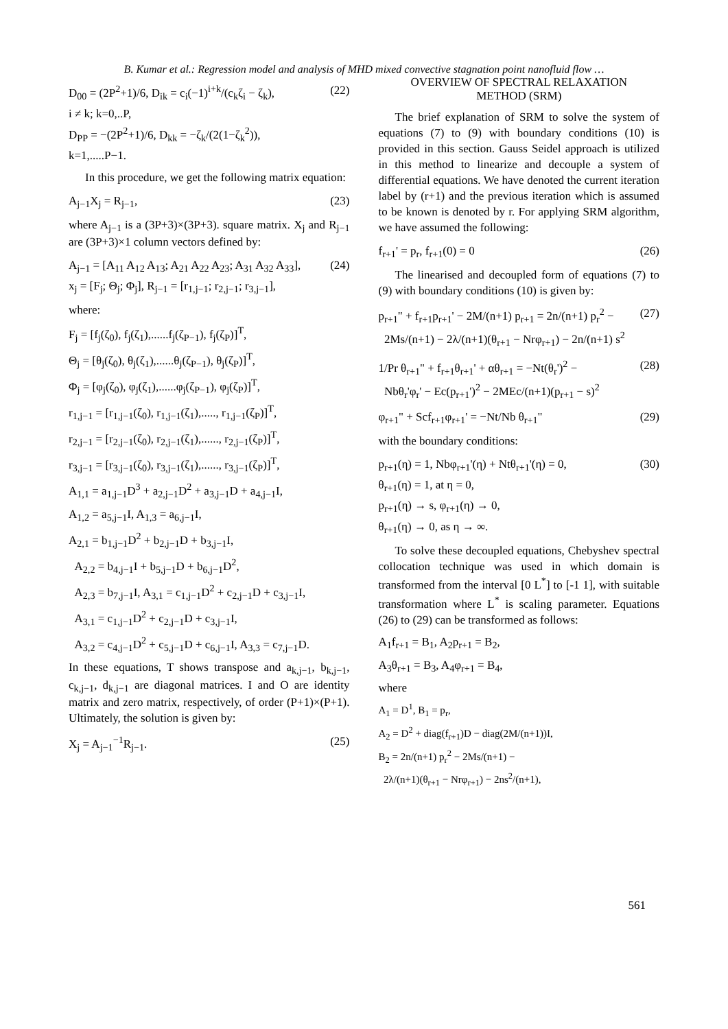B. Kumar et al.: Regression model and analysis of MHD mixed convective stagnation point nanofluid flow …
D<sub>00</sub> = (2P<sup>2</sup>+1)/6, D<sub>ik</sub> = c<sub>i</sub>(−1)<sup>i+k</sup>/(c<sub>k</sub>ζ<sub>i</sub> − ζ<sub>k</sub>),
i ≠ k; k=0,..P,
D<sub>PP</sub> = −(2P<sup>2</sup>+1)/6, D<sub>kk</sub> = −ζ<sub>k</sub>/(2(1−ζ<sub>k</sub><sup>2</sup>)),
k=1,.....P−1.
(22)
In this procedure, we get the following matrix equation:
A<sub>j−1</sub>X<sub>j</sub> = R<sub>j−1</sub>, (23)
where A<sub>j−1</sub> is a (3P+3)×(3P+3). square matrix. X<sub>j</sub> and R<sub>j−1</sub> are (3P+3)×1 column vectors defined by:
A<sub>j−1</sub> = [A<sub>11</sub> A<sub>12</sub> A<sub>13</sub>; A<sub>21</sub> A<sub>22</sub> A<sub>23</sub>; A<sub>31</sub> A<sub>32</sub> A<sub>33</sub>],
x<sub>j</sub> = [F<sub>j</sub>; Θ<sub>j</sub>; Φ<sub>j</sub>], R<sub>j−1</sub> = [r<sub>1,j−1</sub>; r<sub>2,j−1</sub>; r<sub>3,j−1</sub>],
(24)
where:
F<sub>j</sub> = [f<sub>j</sub>(ζ<sub>0</sub>), f<sub>j</sub>(ζ<sub>1</sub>),......f<sub>j</sub>(ζ<sub>P−1</sub>), f<sub>j</sub>(ζ<sub>P</sub>)]<sup>T</sup>,
Θ<sub>j</sub> = [θ<sub>j</sub>(ζ<sub>0</sub>), θ<sub>j</sub>(ζ<sub>1</sub>),......θ<sub>j</sub>(ζ<sub>P−1</sub>), θ<sub>j</sub>(ζ<sub>P</sub>)]<sup>T</sup>,
Φ<sub>j</sub> = [φ<sub>j</sub>(ζ<sub>0</sub>), φ<sub>j</sub>(ζ<sub>1</sub>),......φ<sub>j</sub>(ζ<sub>P−1</sub>), φ<sub>j</sub>(ζ<sub>P</sub>)]<sup>T</sup>,
r<sub>1,j−1</sub> = [r<sub>1,j−1</sub>(ζ<sub>0</sub>), r<sub>1,j−1</sub>(ζ<sub>1</sub>),....., r<sub>1,j−1</sub>(ζ<sub>P</sub>)]<sup>T</sup>,
r<sub>2,j−1</sub> = [r<sub>2,j−1</sub>(ζ<sub>0</sub>), r<sub>2,j−1</sub>(ζ<sub>1</sub>),......, r<sub>2,j−1</sub>(ζ<sub>P</sub>)]<sup>T</sup>,
r<sub>3,j−1</sub> = [r<sub>3,j−1</sub>(ζ<sub>0</sub>), r<sub>3,j−1</sub>(ζ<sub>1</sub>),......, r<sub>3,j−1</sub>(ζ<sub>P</sub>)]<sup>T</sup>,
A<sub>1,1</sub> = a<sub>1,j−1</sub>D<sup>3</sup> + a<sub>2,j−1</sub>D<sup>2</sup> + a<sub>3,j−1</sub>D + a<sub>4,j−1</sub>I,
A<sub>1,2</sub> = a<sub>5,j−1</sub>I, A<sub>1,3</sub> = a<sub>6,j−1</sub>I,
A<sub>2,1</sub> = b<sub>1,j−1</sub>D<sup>2</sup> + b<sub>2,j−1</sub>D + b<sub>3,j−1</sub>I,
A<sub>2,2</sub> = b<sub>4,j−1</sub>I + b<sub>5,j−1</sub>D + b<sub>6,j−1</sub>D<sup>2</sup>,
A<sub>2,3</sub> = b<sub>7,j−1</sub>I, A<sub>3,1</sub> = c<sub>1,j−1</sub>D<sup>2</sup> + c<sub>2,j−1</sub>D + c<sub>3,j−1</sub>I,
A<sub>3,1</sub> = c<sub>1,j−1</sub>D<sup>2</sup> + c<sub>2,j−1</sub>D + c<sub>3,j−1</sub>I,
A<sub>3,2</sub> = c<sub>4,j−1</sub>D<sup>2</sup> + c<sub>5,j−1</sub>D + c<sub>6,j−1</sub>I, A<sub>3,3</sub> = c<sub>7,j−1</sub>D.
In these equations, T shows transpose and a<sub>k,j−1</sub>, b<sub>k,j−1</sub>, c<sub>k,j−1</sub>, d<sub>k,j−1</sub> are diagonal matrices. I and O are identity matrix and zero matrix, respectively, of order (P+1)×(P+1). Ultimately, the solution is given by:
X<sub>j</sub> = A<sub>j−1</sub><sup>−1</sup>R<sub>j−1</sub>. (25)
OVERVIEW OF SPECTRAL RELAXATION
METHOD (SRM)
The brief explanation of SRM to solve the system of equations (7) to (9) with boundary conditions (10) is provided in this section. Gauss Seidel approach is utilized in this method to linearize and decouple a system of differential equations. We have denoted the current iteration label by (r+1) and the previous iteration which is assumed to be known is denoted by r. For applying SRM algorithm, we have assumed the following:
f<sub>r+1</sub>' = p<sub>r</sub>, f<sub>r+1</sub>(0) = 0 (26)
The linearised and decoupled form of equations (7) to (9) with boundary conditions (10) is given by:
p<sub>r+1</sub>" + f<sub>r+1</sub>p<sub>r+1</sub>' − 2M/(n+1) p<sub>r+1</sub> = 2n/(n+1) p<sub>r</sub><sup>2</sup> −
2Ms/(n+1) − 2λ/(n+1)(θ<sub>r+1</sub> − Nrφ<sub>r+1</sub>) − 2n/(n+1) s<sup>2</sup>
(27)
1/Pr θ<sub>r+1</sub>" + f<sub>r+1</sub>θ<sub>r+1</sub>' + αθ<sub>r+1</sub> = −Nt(θ<sub>r</sub>')<sup>2</sup> −
Nbθ<sub>r</sub>'φ<sub>r</sub>' − Ec(p<sub>r+1</sub>')<sup>2</sup> − 2MEc/(n+1)(p<sub>r+1</sub> − s)<sup>2</sup>
(28)
φ<sub>r+1</sub>" + Scf<sub>r+1</sub>φ<sub>r+1</sub>' = −Nt/Nb θ<sub>r+1</sub>"
(29)
with the boundary conditions:
p<sub>r+1</sub>(η) = 1, Nbφ<sub>r+1</sub>'(η) + Ntθ<sub>r+1</sub>'(η) = 0,
θ<sub>r+1</sub>(η) = 1, at η = 0,
p<sub>r+1</sub>(η) → s, φ<sub>r+1</sub>(η) → 0,
θ<sub>r+1</sub>(η) → 0, as η → ∞.
(30)
To solve these decoupled equations, Chebyshev spectral collocation technique was used in which domain is transformed from the interval [0 L<sup>*</sup>] to [-1 1], with suitable transformation where L<sup>*</sup> is scaling parameter. Equations (26) to (29) can be transformed as follows:
A<sub>1</sub>f<sub>r+1</sub> = B<sub>1</sub>, A<sub>2</sub>p<sub>r+1</sub> = B<sub>2</sub>,
A<sub>3</sub>θ<sub>r+1</sub> = B<sub>3</sub>, A<sub>4</sub>φ<sub>r+1</sub> = B<sub>4</sub>,
where
A<sub>1</sub> = D<sup>1</sup>, B<sub>1</sub> = p<sub>r</sub>,
A<sub>2</sub> = D<sup>2</sup> + diag(f<sub>r+1</sub>)D − diag(2M/(n+1))I,
B<sub>2</sub> = 2n/(n+1) p<sub>r</sub><sup>2</sup> − 2Ms/(n+1) −
2λ/(n+1)(θ<sub>r+1</sub> − Nrφ<sub>r+1</sub>) − 2ns<sup>2</sup>/(n+1),
561